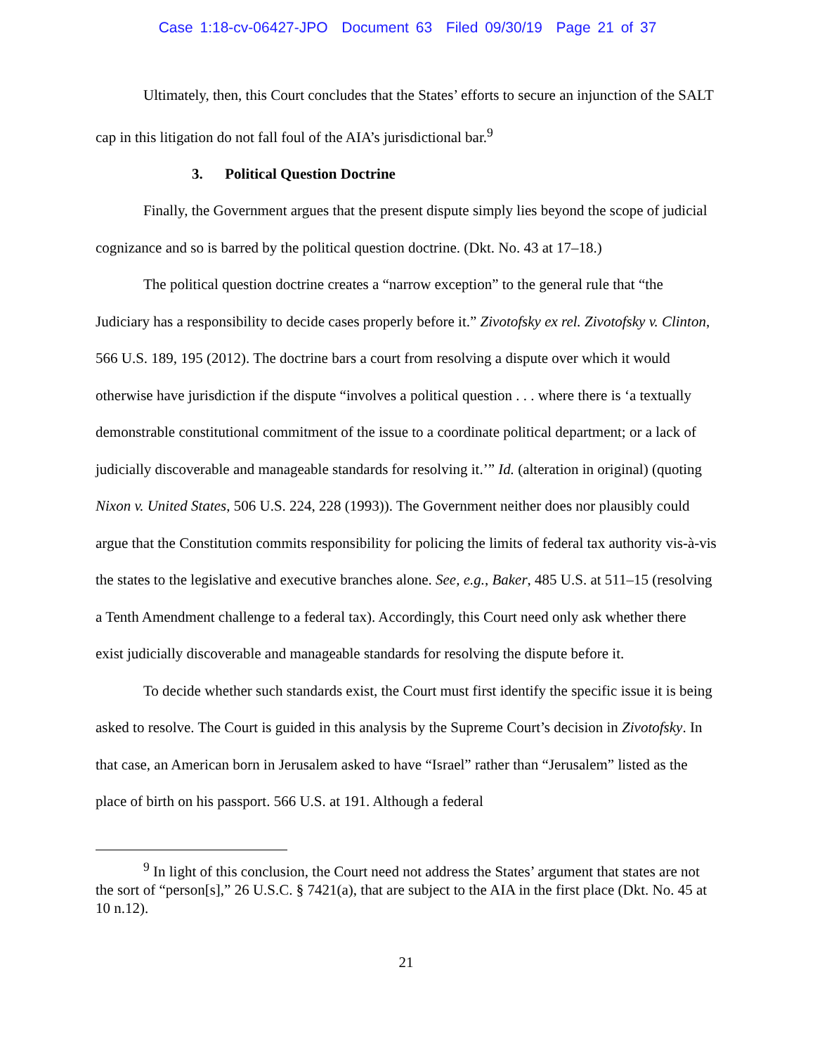Case 1:18-cv-06427-JPO Document 63 Filed 09/30/19 Page 21 of 37
Ultimately, then, this Court concludes that the States’ efforts to secure an injunction of the SALT cap in this litigation do not fall foul of the AIA’s jurisdictional bar.<sup>9</sup>
3. Political Question Doctrine
Finally, the Government argues that the present dispute simply lies beyond the scope of judicial cognizance and so is barred by the political question doctrine. (Dkt. No. 43 at 17–18.)
The political question doctrine creates a “narrow exception” to the general rule that “the Judiciary has a responsibility to decide cases properly before it.” Zivotofsky ex rel. Zivotofsky v. Clinton, 566 U.S. 189, 195 (2012). The doctrine bars a court from resolving a dispute over which it would otherwise have jurisdiction if the dispute “involves a political question . . . where there is ‘a textually demonstrable constitutional commitment of the issue to a coordinate political department; or a lack of judicially discoverable and manageable standards for resolving it.’” Id. (alteration in original) (quoting Nixon v. United States, 506 U.S. 224, 228 (1993)). The Government neither does nor plausibly could argue that the Constitution commits responsibility for policing the limits of federal tax authority vis-à-vis the states to the legislative and executive branches alone. See, e.g., Baker, 485 U.S. at 511–15 (resolving a Tenth Amendment challenge to a federal tax). Accordingly, this Court need only ask whether there exist judicially discoverable and manageable standards for resolving the dispute before it.
To decide whether such standards exist, the Court must first identify the specific issue it is being asked to resolve. The Court is guided in this analysis by the Supreme Court’s decision in Zivotofsky. In that case, an American born in Jerusalem asked to have “Israel” rather than “Jerusalem” listed as the place of birth on his passport. 566 U.S. at 191. Although a federal
<sup>9</sup> In light of this conclusion, the Court need not address the States’ argument that states are not the sort of “person[s],” 26 U.S.C. § 7421(a), that are subject to the AIA in the first place (Dkt. No. 45 at 10 n.12).
21